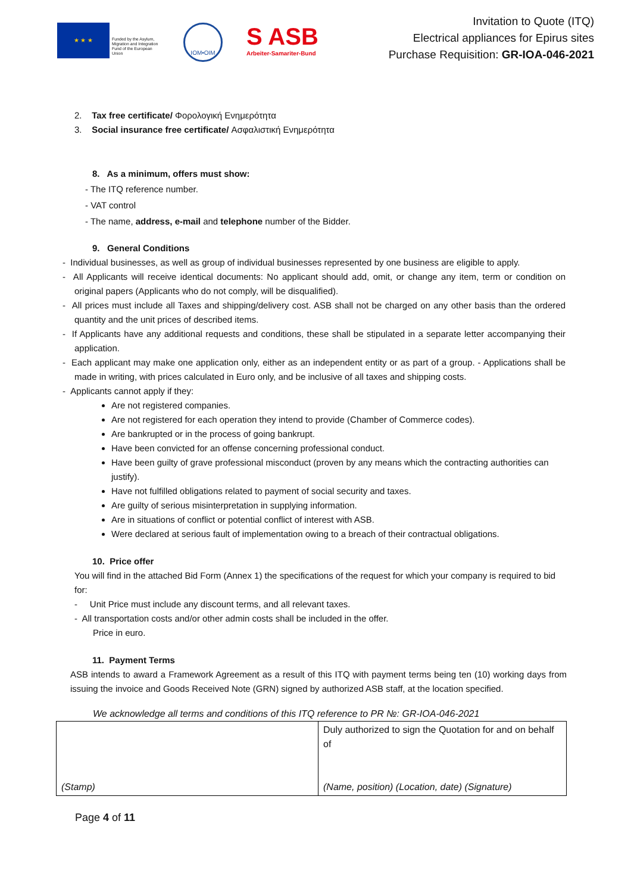★ ★ ★
Funded by the Asylum, Migration and Integration Fund of the European Union
IOM•OIM
S ASB
Arbeiter-Samariter-Bund
Invitation to Quote (ITQ)
Electrical appliances for Epirus sites
Purchase Requisition: GR-IOA-046-2021
2. Tax free certificate/ Φορολογική Ενημερότητα
3. Social insurance free certificate/ Ασφαλιστική Ενημερότητα
8. As a minimum, offers must show:
- The ITQ reference number.
- VAT control
- The name, address, e-mail and telephone number of the Bidder.
9. General Conditions
- Individual businesses, as well as group of individual businesses represented by one business are eligible to apply.
- All Applicants will receive identical documents: No applicant should add, omit, or change any item, term or condition on original papers (Applicants who do not comply, will be disqualified).
- All prices must include all Taxes and shipping/delivery cost. ASB shall not be charged on any other basis than the ordered quantity and the unit prices of described items.
- If Applicants have any additional requests and conditions, these shall be stipulated in a separate letter accompanying their application.
- Each applicant may make one application only, either as an independent entity or as part of a group. - Applications shall be made in writing, with prices calculated in Euro only, and be inclusive of all taxes and shipping costs.
- Applicants cannot apply if they:
Are not registered companies.
Are not registered for each operation they intend to provide (Chamber of Commerce codes).
Are bankrupted or in the process of going bankrupt.
Have been convicted for an offense concerning professional conduct.
Have been guilty of grave professional misconduct (proven by any means which the contracting authorities can justify).
Have not fulfilled obligations related to payment of social security and taxes.
Are guilty of serious misinterpretation in supplying information.
Are in situations of conflict or potential conflict of interest with ASB.
Were declared at serious fault of implementation owing to a breach of their contractual obligations.
10. Price offer
You will find in the attached Bid Form (Annex 1) the specifications of the request for which your company is required to bid for:
- Unit Price must include any discount terms, and all relevant taxes.
- All transportation costs and/or other admin costs shall be included in the offer.
Price in euro.
11. Payment Terms
ASB intends to award a Framework Agreement as a result of this ITQ with payment terms being ten (10) working days from issuing the invoice and Goods Received Note (GRN) signed by authorized ASB staff, at the location specified.
We acknowledge all terms and conditions of this ITQ reference to PR №: GR-IOA-046-2021
| (Stamp) | Duly authorized to sign the Quotation for and on behalf of (Name, position) (Location, date) (Signature) |
Page 4 of 11